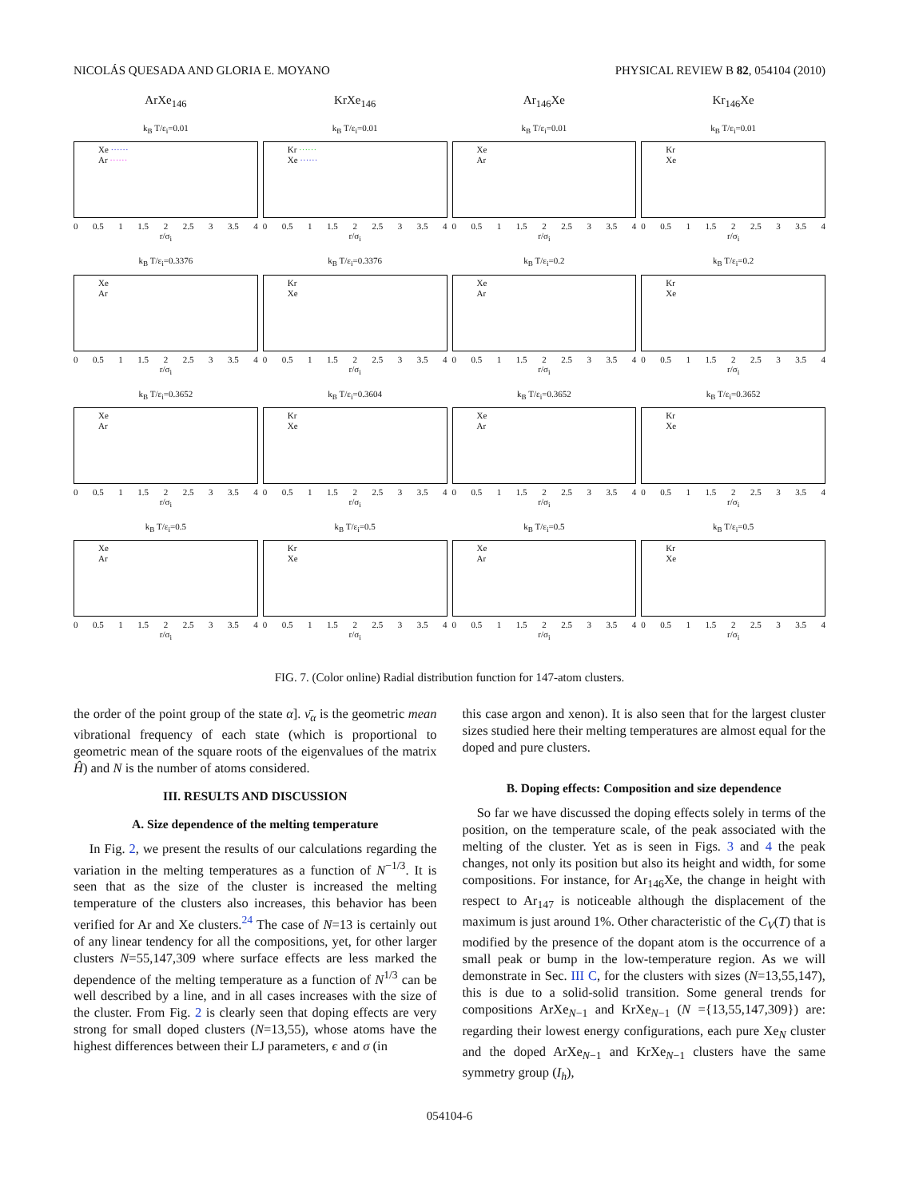NICOLÁS QUESADA AND GLORIA E. MOYANO PHYSICAL REVIEW B 82, 054104 (2010)
ArXe<sub>146</sub>
k<sub>B</sub> T/ε<sub>i</sub>=0.01
Xe ······
Ar ······
0 0.5 1 1.5 2 2.5 3 3.5 4
r/σ<sub>i</sub>
k<sub>B</sub> T/ε<sub>i</sub>=0.3376
Xe
Ar
0 0.5 1 1.5 2 2.5 3 3.5 4
r/σ<sub>i</sub>
k<sub>B</sub> T/ε<sub>i</sub>=0.3652
Xe
Ar
0 0.5 1 1.5 2 2.5 3 3.5 4
r/σ<sub>i</sub>
k<sub>B</sub> T/ε<sub>i</sub>=0.5
Xe
Ar
0 0.5 1 1.5 2 2.5 3 3.5 4
r/σ<sub>i</sub>
KrXe<sub>146</sub>
k<sub>B</sub> T/ε<sub>i</sub>=0.01
Kr ······
Xe ······
0 0.5 1 1.5 2 2.5 3 3.5 4
r/σ<sub>i</sub>
k<sub>B</sub> T/ε<sub>i</sub>=0.3376
Kr
Xe
0 0.5 1 1.5 2 2.5 3 3.5 4
r/σ<sub>i</sub>
k<sub>B</sub> T/ε<sub>i</sub>=0.3604
Kr
Xe
0 0.5 1 1.5 2 2.5 3 3.5 4
r/σ<sub>i</sub>
k<sub>B</sub> T/ε<sub>i</sub>=0.5
Kr
Xe
0 0.5 1 1.5 2 2.5 3 3.5 4
r/σ<sub>i</sub>
Ar<sub>146</sub>Xe
k<sub>B</sub> T/ε<sub>i</sub>=0.01
Xe
Ar
0 0.5 1 1.5 2 2.5 3 3.5 4
r/σ<sub>i</sub>
k<sub>B</sub> T/ε<sub>i</sub>=0.2
Xe
Ar
0 0.5 1 1.5 2 2.5 3 3.5 4
r/σ<sub>i</sub>
k<sub>B</sub> T/ε<sub>i</sub>=0.3652
Xe
Ar
0 0.5 1 1.5 2 2.5 3 3.5 4
r/σ<sub>i</sub>
k<sub>B</sub> T/ε<sub>i</sub>=0.5
Xe
Ar
0 0.5 1 1.5 2 2.5 3 3.5 4
r/σ<sub>i</sub>
Kr<sub>146</sub>Xe
k<sub>B</sub> T/ε<sub>i</sub>=0.01
Kr
Xe
0 0.5 1 1.5 2 2.5 3 3.5 4
r/σ<sub>i</sub>
k<sub>B</sub> T/ε<sub>i</sub>=0.2
Kr
Xe
0 0.5 1 1.5 2 2.5 3 3.5 4
r/σ<sub>i</sub>
k<sub>B</sub> T/ε<sub>i</sub>=0.3652
Kr
Xe
0 0.5 1 1.5 2 2.5 3 3.5 4
r/σ<sub>i</sub>
k<sub>B</sub> T/ε<sub>i</sub>=0.5
Kr
Xe
0 0.5 1 1.5 2 2.5 3 3.5 4
r/σ<sub>i</sub>
FIG. 7. (Color online) Radial distribution function for 147-atom clusters.
the order of the point group of the state α]. ν̄<sub>α</sub> is the geometric mean vibrational frequency of each state (which is proportional to geometric mean of the square roots of the eigenvalues of the matrix Ĥ) and N is the number of atoms considered.
III. RESULTS AND DISCUSSION
A. Size dependence of the melting temperature
In Fig. 2, we present the results of our calculations regarding the variation in the melting temperatures as a function of N<sup>−1/3</sup>. It is seen that as the size of the cluster is increased the melting temperature of the clusters also increases, this behavior has been verified for Ar and Xe clusters.<sup>24</sup> The case of N=13 is certainly out of any linear tendency for all the compositions, yet, for other larger clusters N=55,147,309 where surface effects are less marked the dependence of the melting temperature as a function of N<sup>1/3</sup> can be well described by a line, and in all cases increases with the size of the cluster. From Fig. 2 is clearly seen that doping effects are very strong for small doped clusters (N=13,55), whose atoms have the highest differences between their LJ parameters, ϵ and σ (in
this case argon and xenon). It is also seen that for the largest cluster sizes studied here their melting temperatures are almost equal for the doped and pure clusters.
B. Doping effects: Composition and size dependence
So far we have discussed the doping effects solely in terms of the position, on the temperature scale, of the peak associated with the melting of the cluster. Yet as is seen in Figs. 3 and 4 the peak changes, not only its position but also its height and width, for some compositions. For instance, for Ar<sub>146</sub>Xe, the change in height with respect to Ar<sub>147</sub> is noticeable although the displacement of the maximum is just around 1%. Other characteristic of the C<sub>V</sub>(T) that is modified by the presence of the dopant atom is the occurrence of a small peak or bump in the low-temperature region. As we will demonstrate in Sec. III C, for the clusters with sizes (N=13,55,147), this is due to a solid-solid transition. Some general trends for compositions ArXe<sub>N−1</sub> and KrXe<sub>N−1</sub> (N ={13,55,147,309}) are: regarding their lowest energy configurations, each pure Xe<sub>N</sub> cluster and the doped ArXe<sub>N−1</sub> and KrXe<sub>N−1</sub> clusters have the same symmetry group (I<sub>h</sub>),
054104-6